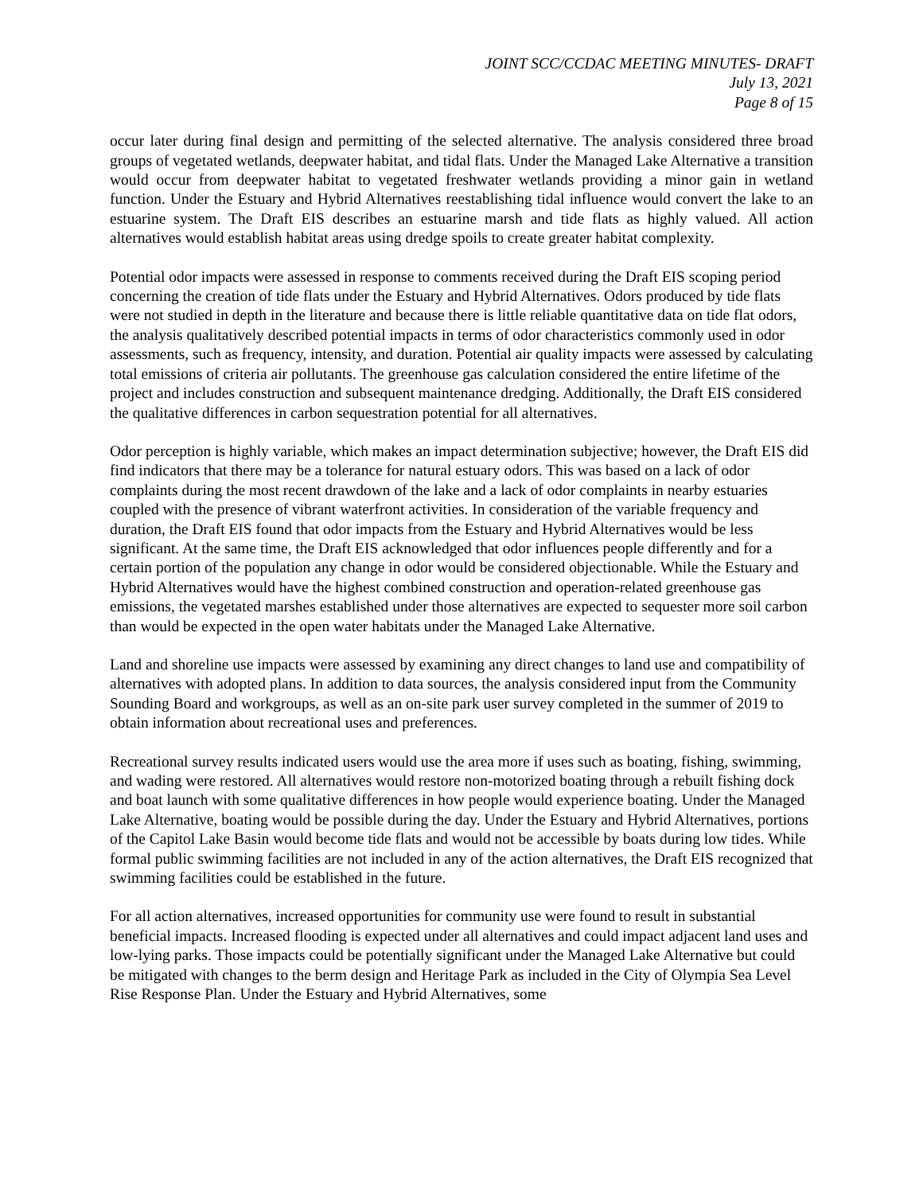JOINT SCC/CCDAC MEETING MINUTES- DRAFT
July 13, 2021
Page 8 of 15
occur later during final design and permitting of the selected alternative. The analysis considered three broad groups of vegetated wetlands, deepwater habitat, and tidal flats. Under the Managed Lake Alternative a transition would occur from deepwater habitat to vegetated freshwater wetlands providing a minor gain in wetland function. Under the Estuary and Hybrid Alternatives reestablishing tidal influence would convert the lake to an estuarine system. The Draft EIS describes an estuarine marsh and tide flats as highly valued. All action alternatives would establish habitat areas using dredge spoils to create greater habitat complexity.
Potential odor impacts were assessed in response to comments received during the Draft EIS scoping period concerning the creation of tide flats under the Estuary and Hybrid Alternatives. Odors produced by tide flats were not studied in depth in the literature and because there is little reliable quantitative data on tide flat odors, the analysis qualitatively described potential impacts in terms of odor characteristics commonly used in odor assessments, such as frequency, intensity, and duration. Potential air quality impacts were assessed by calculating total emissions of criteria air pollutants. The greenhouse gas calculation considered the entire lifetime of the project and includes construction and subsequent maintenance dredging. Additionally, the Draft EIS considered the qualitative differences in carbon sequestration potential for all alternatives.
Odor perception is highly variable, which makes an impact determination subjective; however, the Draft EIS did find indicators that there may be a tolerance for natural estuary odors. This was based on a lack of odor complaints during the most recent drawdown of the lake and a lack of odor complaints in nearby estuaries coupled with the presence of vibrant waterfront activities. In consideration of the variable frequency and duration, the Draft EIS found that odor impacts from the Estuary and Hybrid Alternatives would be less significant. At the same time, the Draft EIS acknowledged that odor influences people differently and for a certain portion of the population any change in odor would be considered objectionable. While the Estuary and Hybrid Alternatives would have the highest combined construction and operation-related greenhouse gas emissions, the vegetated marshes established under those alternatives are expected to sequester more soil carbon than would be expected in the open water habitats under the Managed Lake Alternative.
Land and shoreline use impacts were assessed by examining any direct changes to land use and compatibility of alternatives with adopted plans. In addition to data sources, the analysis considered input from the Community Sounding Board and workgroups, as well as an on-site park user survey completed in the summer of 2019 to obtain information about recreational uses and preferences.
Recreational survey results indicated users would use the area more if uses such as boating, fishing, swimming, and wading were restored. All alternatives would restore non-motorized boating through a rebuilt fishing dock and boat launch with some qualitative differences in how people would experience boating. Under the Managed Lake Alternative, boating would be possible during the day. Under the Estuary and Hybrid Alternatives, portions of the Capitol Lake Basin would become tide flats and would not be accessible by boats during low tides. While formal public swimming facilities are not included in any of the action alternatives, the Draft EIS recognized that swimming facilities could be established in the future.
For all action alternatives, increased opportunities for community use were found to result in substantial beneficial impacts. Increased flooding is expected under all alternatives and could impact adjacent land uses and low-lying parks. Those impacts could be potentially significant under the Managed Lake Alternative but could be mitigated with changes to the berm design and Heritage Park as included in the City of Olympia Sea Level Rise Response Plan. Under the Estuary and Hybrid Alternatives, some